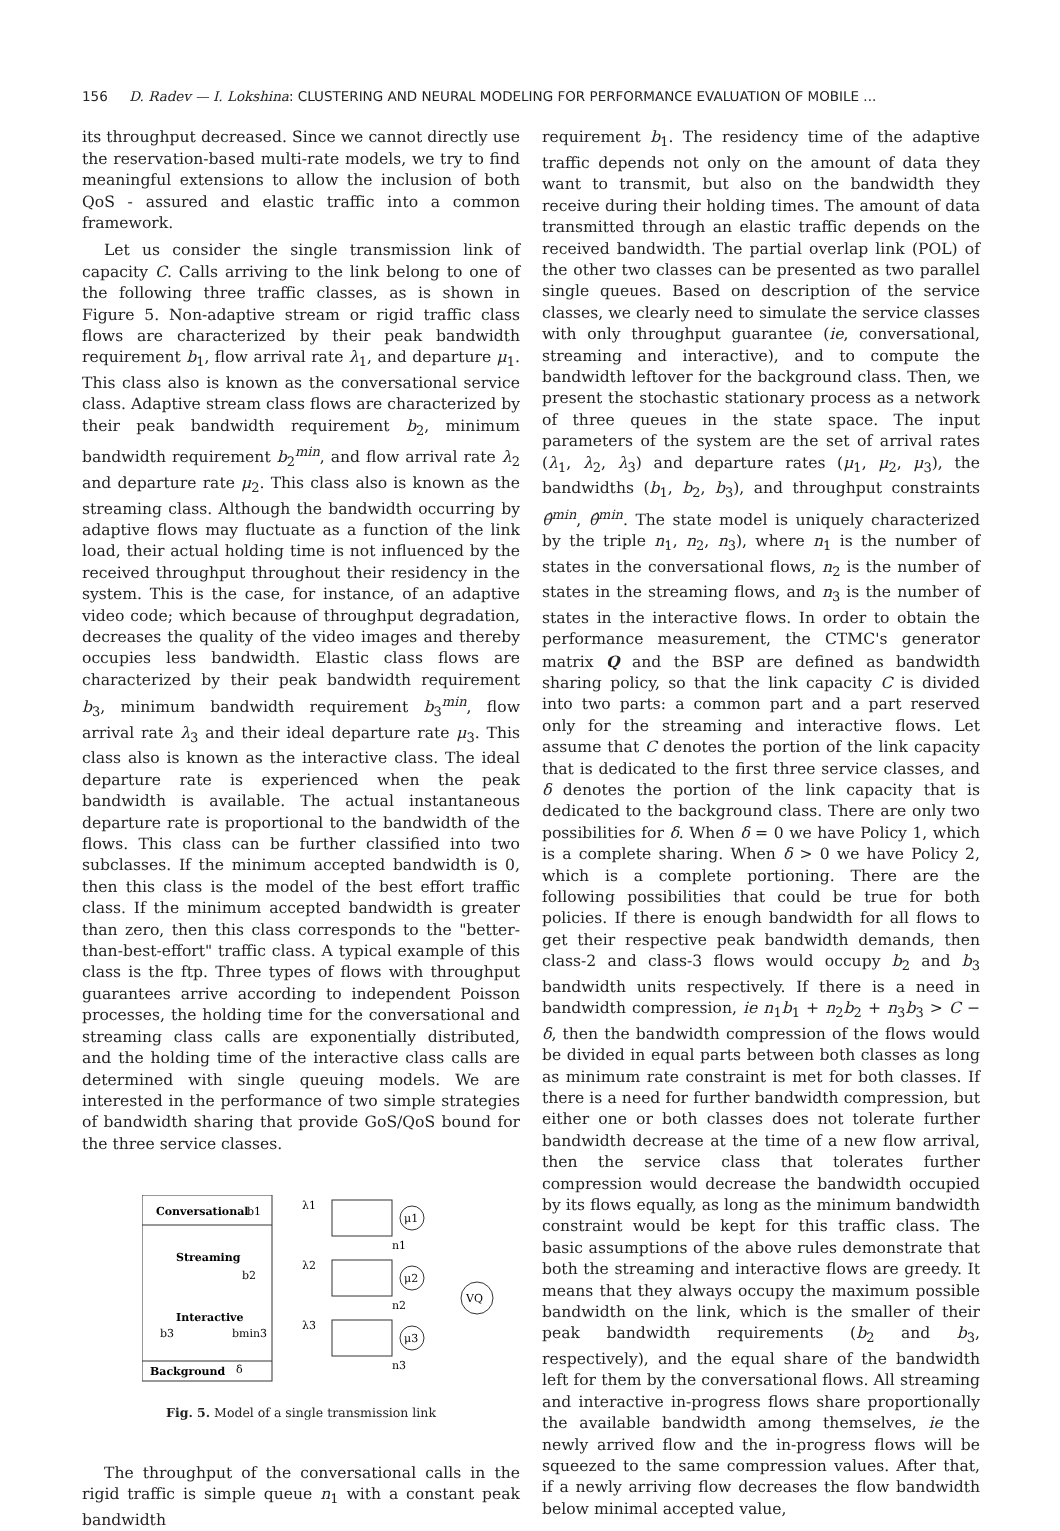156 D. Radev — I. Lokshina: CLUSTERING AND NEURAL MODELING FOR PERFORMANCE EVALUATION OF MOBILE ...
its throughput decreased. Since we cannot directly use the reservation-based multi-rate models, we try to find meaningful extensions to allow the inclusion of both QoS - assured and elastic traffic into a common framework.
Let us consider the single transmission link of capacity C. Calls arriving to the link belong to one of the following three traffic classes, as is shown in Figure 5. Non-adaptive stream or rigid traffic class flows are characterized by their peak bandwidth requirement b<sub>1</sub>, flow arrival rate λ<sub>1</sub>, and departure μ<sub>1</sub>. This class also is known as the conversational service class. Adaptive stream class flows are characterized by their peak bandwidth requirement b<sub>2</sub>, minimum bandwidth requirement b<sub>2</sub><sup>min</sup>, and flow arrival rate λ<sub>2</sub> and departure rate μ<sub>2</sub>. This class also is known as the streaming class. Although the bandwidth occurring by adaptive flows may fluctuate as a function of the link load, their actual holding time is not influenced by the received throughput throughout their residency in the system. This is the case, for instance, of an adaptive video code; which because of throughput degradation, decreases the quality of the video images and thereby occupies less bandwidth. Elastic class flows are characterized by their peak bandwidth requirement b<sub>3</sub>, minimum bandwidth requirement b<sub>3</sub><sup>min</sup>, flow arrival rate λ<sub>3</sub> and their ideal departure rate μ<sub>3</sub>. This class also is known as the interactive class. The ideal departure rate is experienced when the peak bandwidth is available. The actual instantaneous departure rate is proportional to the bandwidth of the flows. This class can be further classified into two subclasses. If the minimum accepted bandwidth is 0, then this class is the model of the best effort traffic class. If the minimum accepted bandwidth is greater than zero, then this class corresponds to the "better-than-best-effort" traffic class. A typical example of this class is the ftp. Three types of flows with throughput guarantees arrive according to independent Poisson processes, the holding time for the conversational and streaming class calls are exponentially distributed, and the holding time of the interactive class calls are determined with single queuing models. We are interested in the performance of two simple strategies of bandwidth sharing that provide GoS/QoS bound for the three service classes.
Conversational
b1
Streaming
b2
Interactive
b3
bmin3
Background
δ
λ1
λ2
λ3
μ1
n1
μ2
n2
μ3
n3
VQ
Fig. 5. Model of a single transmission link
The throughput of the conversational calls in the rigid traffic is simple queue n<sub>1</sub> with a constant peak bandwidth
requirement b<sub>1</sub>. The residency time of the adaptive traffic depends not only on the amount of data they want to transmit, but also on the bandwidth they receive during their holding times. The amount of data transmitted through an elastic traffic depends on the received bandwidth. The partial overlap link (POL) of the other two classes can be presented as two parallel single queues. Based on description of the service classes, we clearly need to simulate the service classes with only throughput guarantee (ie, conversational, streaming and interactive), and to compute the bandwidth leftover for the background class. Then, we present the stochastic stationary process as a network of three queues in the state space. The input parameters of the system are the set of arrival rates (λ<sub>1</sub>, λ<sub>2</sub>, λ<sub>3</sub>) and departure rates (μ<sub>1</sub>, μ<sub>2</sub>, μ<sub>3</sub>), the bandwidths (b<sub>1</sub>, b<sub>2</sub>, b<sub>3</sub>), and throughput constraints θ̂<sup>min</sup>, θ̂<sup>min</sup>. The state model is uniquely characterized by the triple n<sub>1</sub>, n<sub>2</sub>, n<sub>3</sub>), where n<sub>1</sub> is the number of states in the conversational flows, n<sub>2</sub> is the number of states in the streaming flows, and n<sub>3</sub> is the number of states in the interactive flows. In order to obtain the performance measurement, the CTMC's generator matrix Q and the BSP are defined as bandwidth sharing policy, so that the link capacity C is divided into two parts: a common part and a part reserved only for the streaming and interactive flows. Let assume that C denotes the portion of the link capacity that is dedicated to the first three service classes, and δ denotes the portion of the link capacity that is dedicated to the background class. There are only two possibilities for δ. When δ = 0 we have Policy 1, which is a complete sharing. When δ > 0 we have Policy 2, which is a complete portioning. There are the following possibilities that could be true for both policies. If there is enough bandwidth for all flows to get their respective peak bandwidth demands, then class-2 and class-3 flows would occupy b<sub>2</sub> and b<sub>3</sub> bandwidth units respectively. If there is a need in bandwidth compression, ie n<sub>1</sub>b<sub>1</sub> + n<sub>2</sub>b<sub>2</sub> + n<sub>3</sub>b<sub>3</sub> > C − δ, then the bandwidth compression of the flows would be divided in equal parts between both classes as long as minimum rate constraint is met for both classes. If there is a need for further bandwidth compression, but either one or both classes does not tolerate further bandwidth decrease at the time of a new flow arrival, then the service class that tolerates further compression would decrease the bandwidth occupied by its flows equally, as long as the minimum bandwidth constraint would be kept for this traffic class. The basic assumptions of the above rules demonstrate that both the streaming and interactive flows are greedy. It means that they always occupy the maximum possible bandwidth on the link, which is the smaller of their peak bandwidth requirements (b<sub>2</sub> and b<sub>3</sub>, respectively), and the equal share of the bandwidth left for them by the conversational flows. All streaming and interactive in-progress flows share proportionally the available bandwidth among themselves, ie the newly arrived flow and the in-progress flows will be squeezed to the same compression values. After that, if a newly arriving flow decreases the flow bandwidth below minimal accepted value,